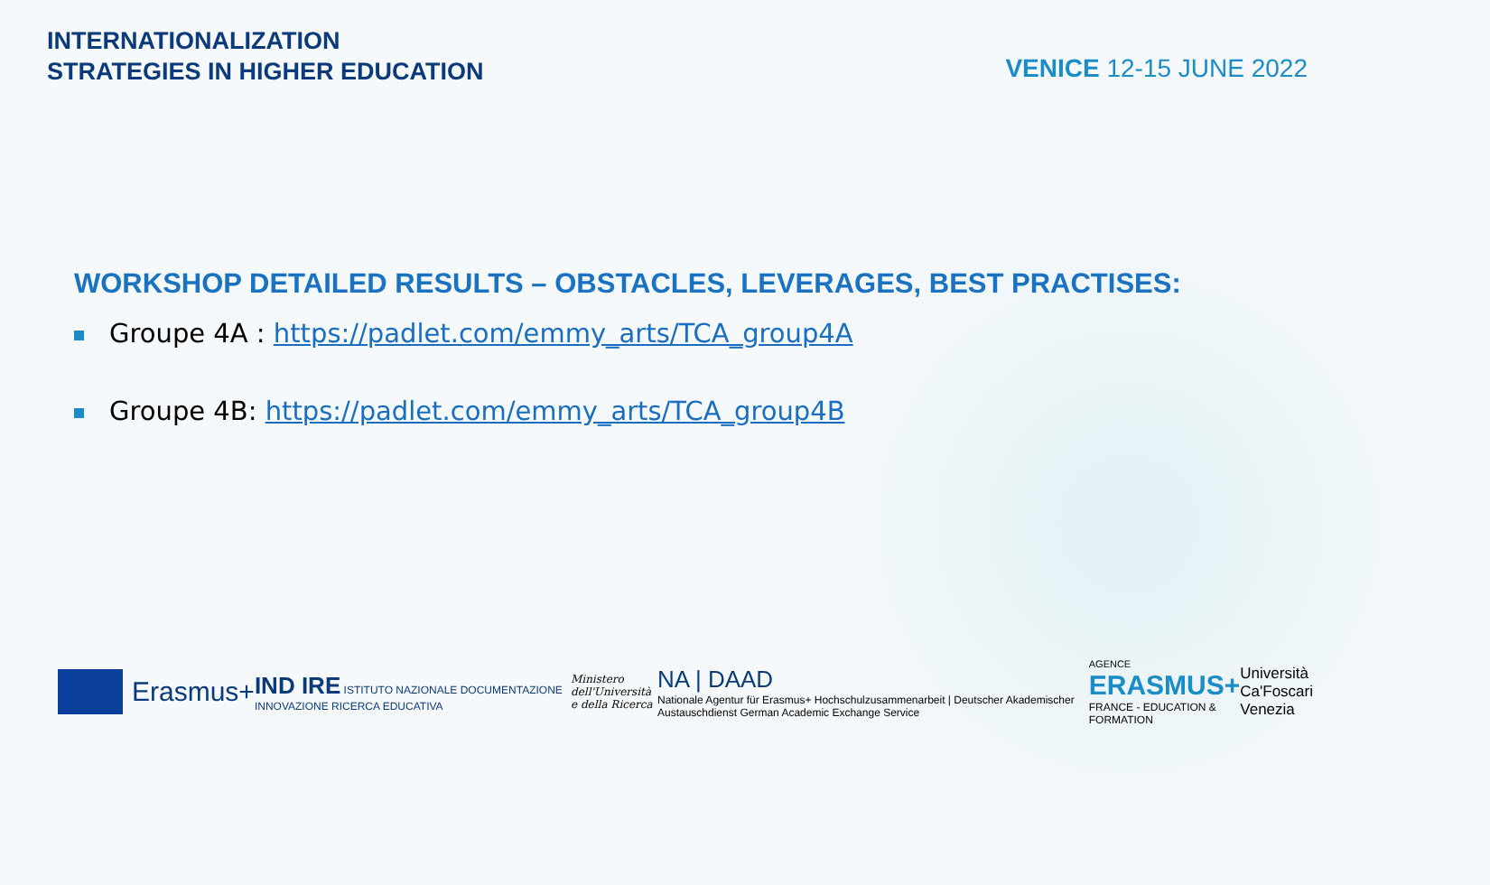INTERNATIONALIZATION
STRATEGIES IN HIGHER EDUCATION
VENICE 12-15 JUNE 2022
WORKSHOP DETAILED RESULTS – OBSTACLES, LEVERAGES, BEST PRACTISES:
Groupe 4A : https://padlet.com/emmy_arts/TCA_group4A
Groupe 4B: https://padlet.com/emmy_arts/TCA_group4B
Erasmus+
IND IRE ISTITUTO NAZIONALE DOCUMENTAZIONE INNOVAZIONE RICERCA EDUCATIVA
Ministero dell'Università
e della Ricerca
NA | DAAD
Nationale Agentur für Erasmus+ Hochschulzusammenarbeit | Deutscher Akademischer Austauschdienst German Academic Exchange Service
AGENCE ERASMUS+
FRANCE - EDUCATION & FORMATION
Università
Ca'Foscari
Venezia